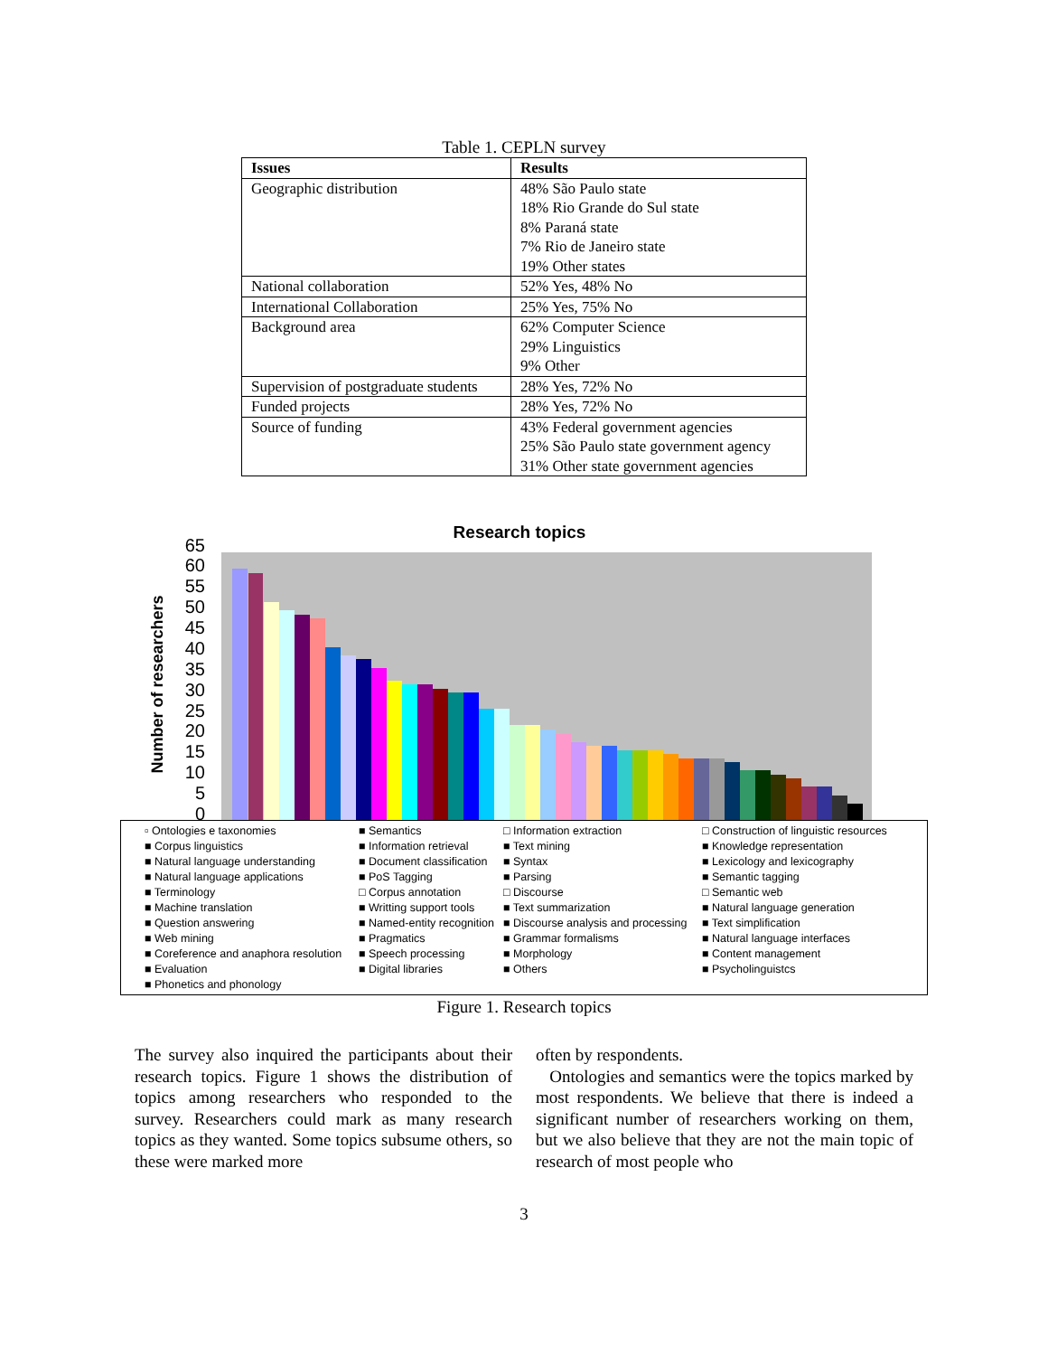Table 1. CEPLN survey
| Issues | Results |
| --- | --- |
| Geographic distribution | 48% São Paulo state 18% Rio Grande do Sul state 8% Paraná state 7% Rio de Janeiro state 19% Other states |
| National collaboration | 52% Yes, 48% No |
| International Collaboration | 25% Yes, 75% No |
| Background area | 62% Computer Science 29% Linguistics 9% Other |
| Supervision of postgraduate students | 28% Yes, 72% No |
| Funded projects | 28% Yes, 72% No |
| Source of funding | 43% Federal government agencies 25% São Paulo state government agency 31% Other state government agencies |
Research topics
Number of researchers
0
5
10
15
20
25
30
35
40
45
50
55
60
65
▫ Ontologies e taxonomies ■ Semantics □ Information extraction □ Construction of linguistic resources ■ Corpus linguistics ■ Information retrieval ■ Text mining ■ Knowledge representation ■ Natural language understanding ■ Document classification ■ Syntax ■ Lexicology and lexicography ■ Natural language applications ■ PoS Tagging ■ Parsing ■ Semantic tagging ■ Terminology □ Corpus annotation □ Discourse □ Semantic web ■ Machine translation ■ Writting support tools ■ Text summarization ■ Natural language generation ■ Question answering ■ Named-entity recognition ■ Discourse analysis and processing ■ Text simplification ■ Web mining ■ Pragmatics ■ Grammar formalisms ■ Natural language interfaces ■ Coreference and anaphora resolution ■ Speech processing ■ Morphology ■ Content management ■ Evaluation ■ Digital libraries ■ Others ■ Psycholinguistcs ■ Phonetics and phonology
Figure 1. Research topics
The survey also inquired the participants about their research topics. Figure 1 shows the distribution of topics among researchers who responded to the survey. Researchers could mark as many research topics as they wanted. Some topics subsume others, so these were marked more
often by respondents.
Ontologies and semantics were the topics marked by most respondents. We believe that there is indeed a significant number of researchers working on them, but we also believe that they are not the main topic of research of most people who
3